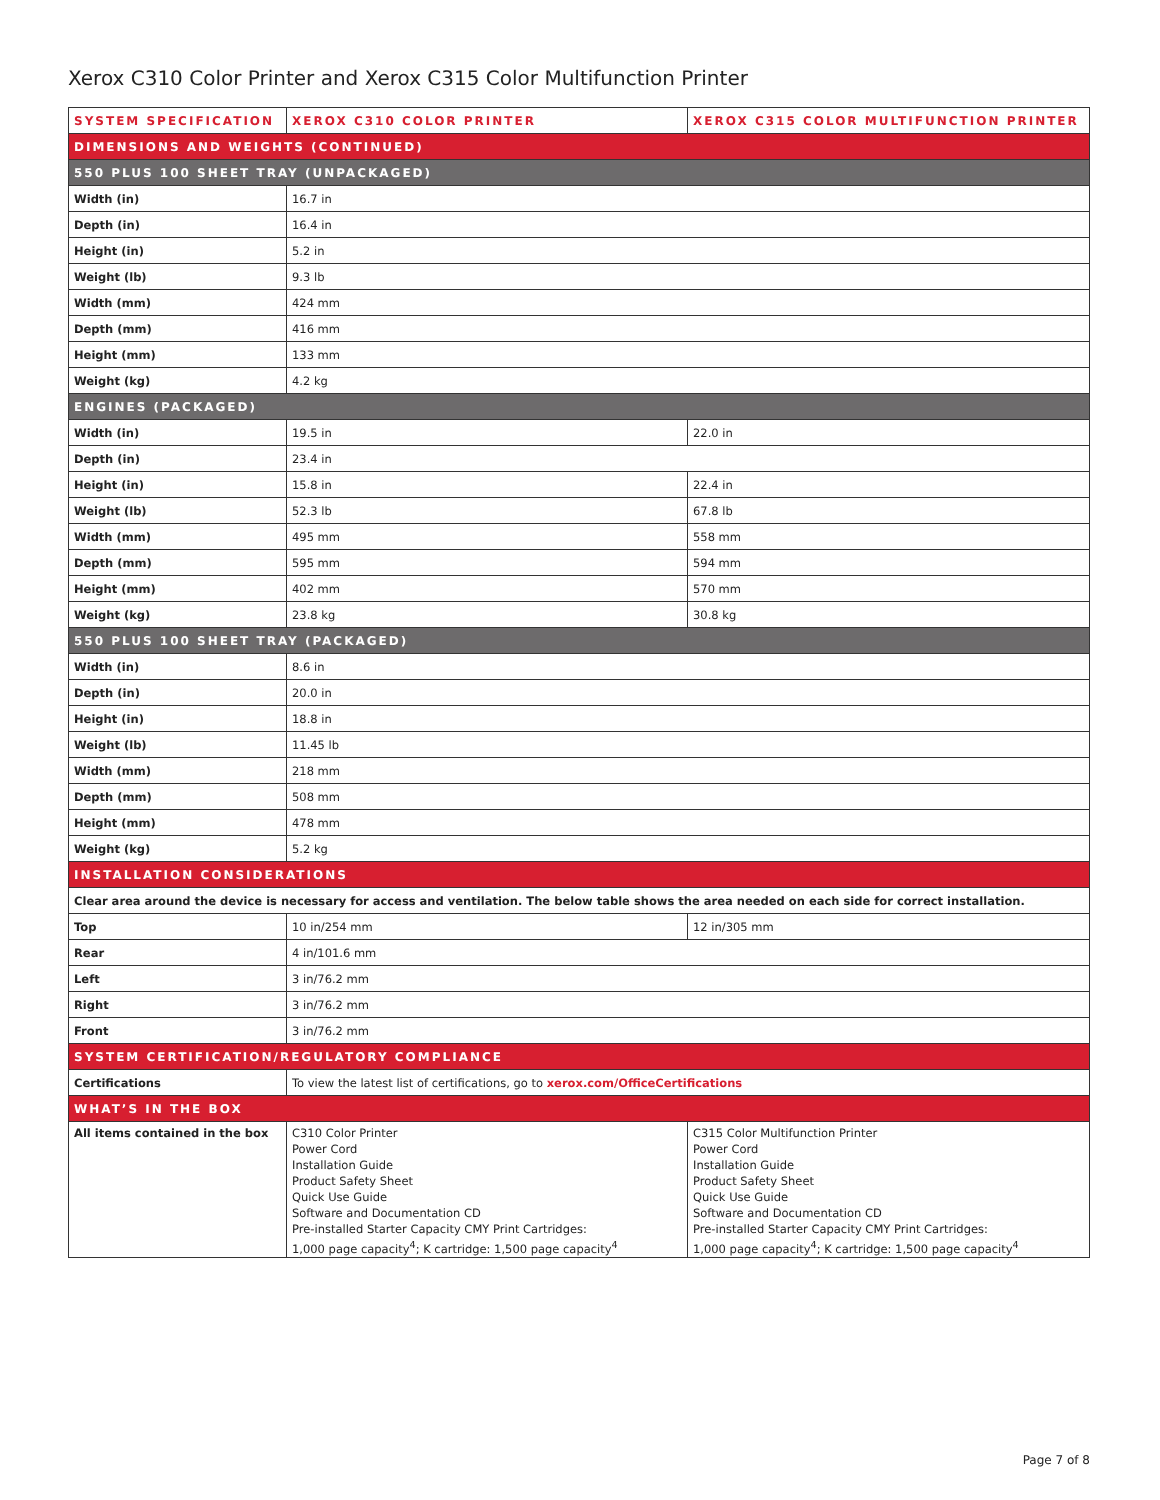Xerox C310 Color Printer and Xerox C315 Color Multifunction Printer
| SYSTEM SPECIFICATION | XEROX C310 COLOR PRINTER | XEROX C315 COLOR MULTIFUNCTION PRINTER |
| --- | --- | --- |
| DIMENSIONS AND WEIGHTS (CONTINUED) | | |
| 550 PLUS 100 SHEET TRAY (UNPACKAGED) | | |
| Width (in) | 16.7 in | |
| Depth (in) | 16.4 in | |
| Height (in) | 5.2 in | |
| Weight (lb) | 9.3 lb | |
| Width (mm) | 424 mm | |
| Depth (mm) | 416 mm | |
| Height (mm) | 133 mm | |
| Weight (kg) | 4.2 kg | |
| ENGINES (PACKAGED) | | |
| Width (in) | 19.5 in | 22.0 in |
| Depth (in) | 23.4 in | |
| Height (in) | 15.8 in | 22.4 in |
| Weight (lb) | 52.3 lb | 67.8 lb |
| Width (mm) | 495 mm | 558 mm |
| Depth (mm) | 595 mm | 594 mm |
| Height (mm) | 402 mm | 570 mm |
| Weight (kg) | 23.8 kg | 30.8 kg |
| 550 PLUS 100 SHEET TRAY (PACKAGED) | | |
| Width (in) | 8.6 in | |
| Depth (in) | 20.0 in | |
| Height (in) | 18.8 in | |
| Weight (lb) | 11.45 lb | |
| Width (mm) | 218 mm | |
| Depth (mm) | 508 mm | |
| Height (mm) | 478 mm | |
| Weight (kg) | 5.2 kg | |
| INSTALLATION CONSIDERATIONS | | |
| Clear area around the device is necessary for access and ventilation. The below table shows the area needed on each side for correct installation. | | |
| Top | 10 in/254 mm | 12 in/305 mm |
| Rear | 4 in/101.6 mm | |
| Left | 3 in/76.2 mm | |
| Right | 3 in/76.2 mm | |
| Front | 3 in/76.2 mm | |
| SYSTEM CERTIFICATION/REGULATORY COMPLIANCE | | |
| Certifications | To view the latest list of certifications, go to xerox.com/OfficeCertifications | |
| WHAT’S IN THE BOX | | |
| All items contained in the box | C310 Color Printer Power Cord Installation Guide Product Safety Sheet Quick Use Guide Software and Documentation CD Pre-installed Starter Capacity CMY Print Cartridges: 1,000 page capacity<sup>4</sup>; K cartridge: 1,500 page capacity<sup>4</sup> | C315 Color Multifunction Printer Power Cord Installation Guide Product Safety Sheet Quick Use Guide Software and Documentation CD Pre-installed Starter Capacity CMY Print Cartridges: 1,000 page capacity<sup>4</sup>; K cartridge: 1,500 page capacity<sup>4</sup> |
Page 7 of 8